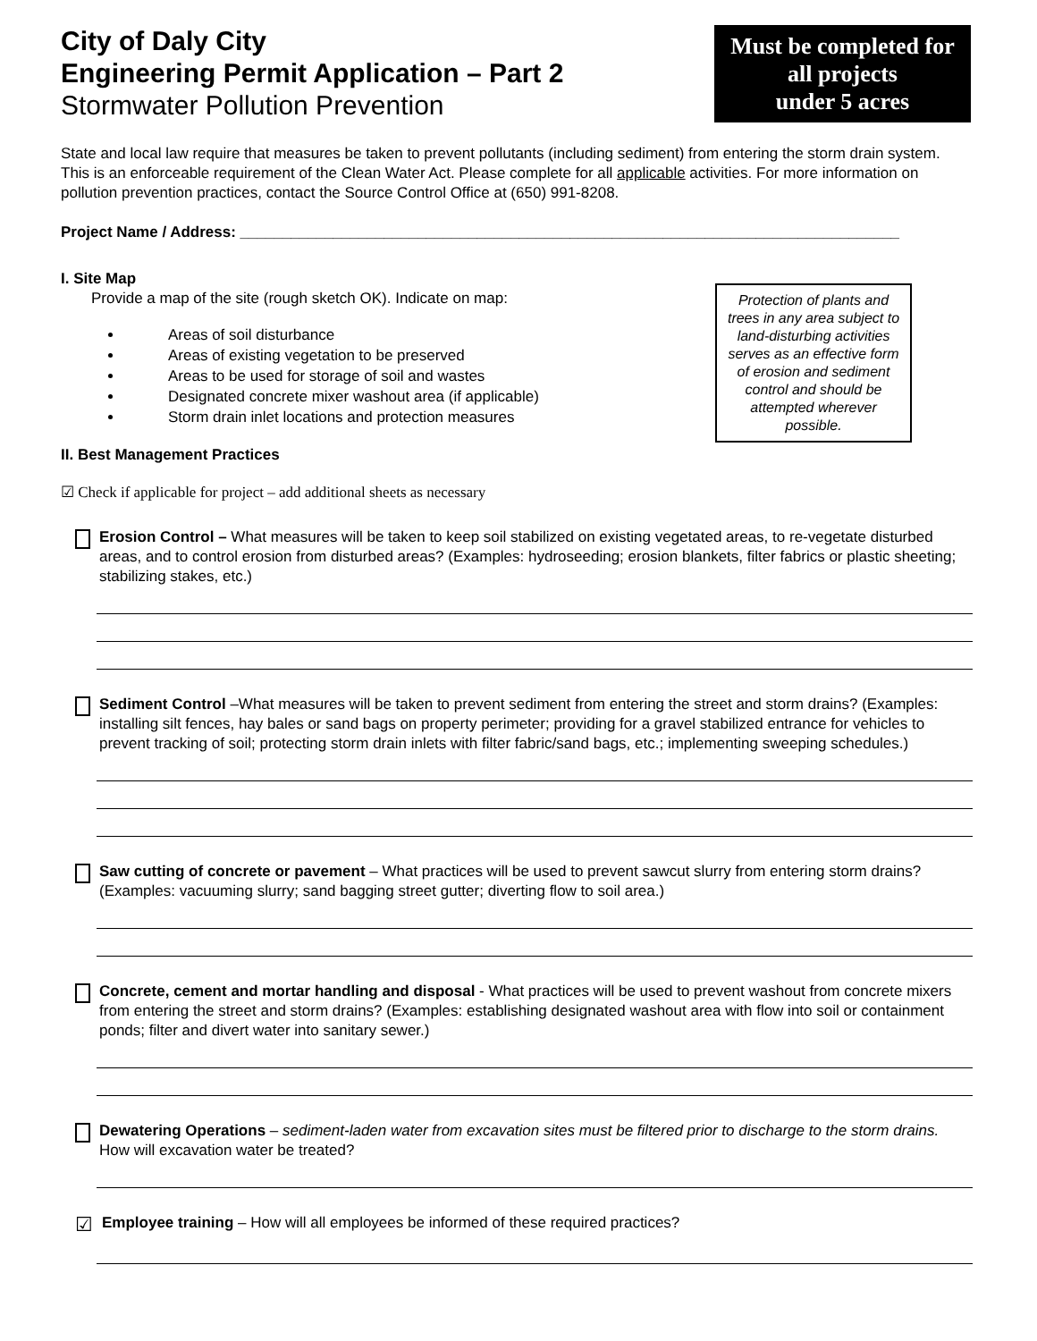City of Daly City
Engineering Permit Application – Part 2
Stormwater Pollution Prevention
Must be completed for
all projects
under 5 acres
State and local law require that measures be taken to prevent pollutants (including sediment) from entering the storm drain system. This is an enforceable requirement of the Clean Water Act. Please complete for all applicable activities. For more information on pollution prevention practices, contact the Source Control Office at (650) 991-8208.
Project Name / Address: ______________________________________________________________________________
I. Site Map
Protection of plants and trees in any area subject to land-disturbing activities serves as an effective form of erosion and sediment control and should be attempted wherever possible.
Provide a map of the site (rough sketch OK). Indicate on map:
Areas of soil disturbance
Areas of existing vegetation to be preserved
Areas to be used for storage of soil and wastes
Designated concrete mixer washout area (if applicable)
Storm drain inlet locations and protection measures
II. Best Management Practices
☑ Check if applicable for project – add additional sheets as necessary
Erosion Control – What measures will be taken to keep soil stabilized on existing vegetated areas, to re-vegetate disturbed areas, and to control erosion from disturbed areas? (Examples: hydroseeding; erosion blankets, filter fabrics or plastic sheeting; stabilizing stakes, etc.)
Sediment Control –What measures will be taken to prevent sediment from entering the street and storm drains? (Examples: installing silt fences, hay bales or sand bags on property perimeter; providing for a gravel stabilized entrance for vehicles to prevent tracking of soil; protecting storm drain inlets with filter fabric/sand bags, etc.; implementing sweeping schedules.)
Saw cutting of concrete or pavement – What practices will be used to prevent sawcut slurry from entering storm drains? (Examples: vacuuming slurry; sand bagging street gutter; diverting flow to soil area.)
Concrete, cement and mortar handling and disposal - What practices will be used to prevent washout from concrete mixers from entering the street and storm drains? (Examples: establishing designated washout area with flow into soil or containment ponds; filter and divert water into sanitary sewer.)
Dewatering Operations – sediment-laden water from excavation sites must be filtered prior to discharge to the storm drains. How will excavation water be treated?
☑
Employee training – How will all employees be informed of these required practices?